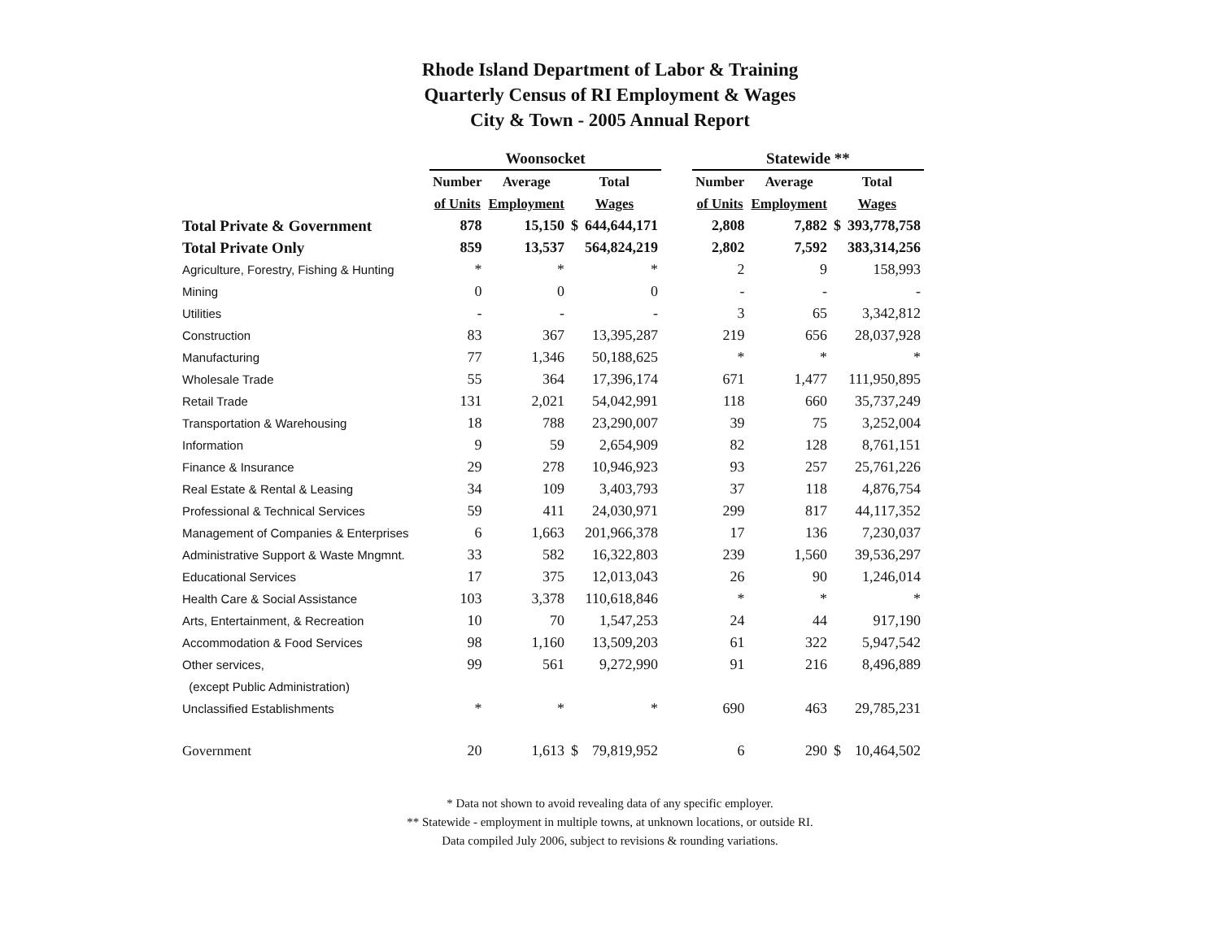Rhode Island Department of Labor & Training
Quarterly Census of RI Employment & Wages
City & Town - 2005 Annual Report
| | Woonsocket | | | | | Statewide ** | | | |
| --- | --- | --- | --- | --- | --- | --- | --- | --- | --- |
| | Number | Average | Total | | | Number | Average | Total | |
| | of Units | Employment | Wages | | | of Units | Employment | Wages | |
| Total Private & Government | 878 | 15,150 | $ | 644,644,171 | | 2,808 | 7,882 | $ | 393,778,758 |
| Total Private Only | 859 | 13,537 | | 564,824,219 | | 2,802 | 7,592 | | 383,314,256 |
| Agriculture, Forestry, Fishing & Hunting | * | * | | * | | 2 | 9 | | 158,993 |
| Mining | 0 | 0 | | 0 | | - | - | | - |
| Utilities | - | - | | - | | 3 | 65 | | 3,342,812 |
| Construction | 83 | 367 | | 13,395,287 | | 219 | 656 | | 28,037,928 |
| Manufacturing | 77 | 1,346 | | 50,188,625 | | * | * | | * |
| Wholesale Trade | 55 | 364 | | 17,396,174 | | 671 | 1,477 | | 111,950,895 |
| Retail Trade | 131 | 2,021 | | 54,042,991 | | 118 | 660 | | 35,737,249 |
| Transportation & Warehousing | 18 | 788 | | 23,290,007 | | 39 | 75 | | 3,252,004 |
| Information | 9 | 59 | | 2,654,909 | | 82 | 128 | | 8,761,151 |
| Finance & Insurance | 29 | 278 | | 10,946,923 | | 93 | 257 | | 25,761,226 |
| Real Estate & Rental & Leasing | 34 | 109 | | 3,403,793 | | 37 | 118 | | 4,876,754 |
| Professional & Technical Services | 59 | 411 | | 24,030,971 | | 299 | 817 | | 44,117,352 |
| Management of Companies & Enterprises | 6 | 1,663 | | 201,966,378 | | 17 | 136 | | 7,230,037 |
| Administrative Support & Waste Mngmnt. | 33 | 582 | | 16,322,803 | | 239 | 1,560 | | 39,536,297 |
| Educational Services | 17 | 375 | | 12,013,043 | | 26 | 90 | | 1,246,014 |
| Health Care & Social Assistance | 103 | 3,378 | | 110,618,846 | | * | * | | * |
| Arts, Entertainment, & Recreation | 10 | 70 | | 1,547,253 | | 24 | 44 | | 917,190 |
| Accommodation & Food Services | 98 | 1,160 | | 13,509,203 | | 61 | 322 | | 5,947,542 |
| Other services, | 99 | 561 | | 9,272,990 | | 91 | 216 | | 8,496,889 |
| (except Public Administration) | | | | | | | | | |
| Unclassified Establishments | * | * | | * | | 690 | 463 | | 29,785,231 |
| Government | 20 | 1,613 | $ | 79,819,952 | | 6 | 290 | $ | 10,464,502 |
* Data not shown to avoid revealing data of any specific employer.
** Statewide - employment in multiple towns, at unknown locations, or outside RI.
Data compiled July 2006, subject to revisions & rounding variations.